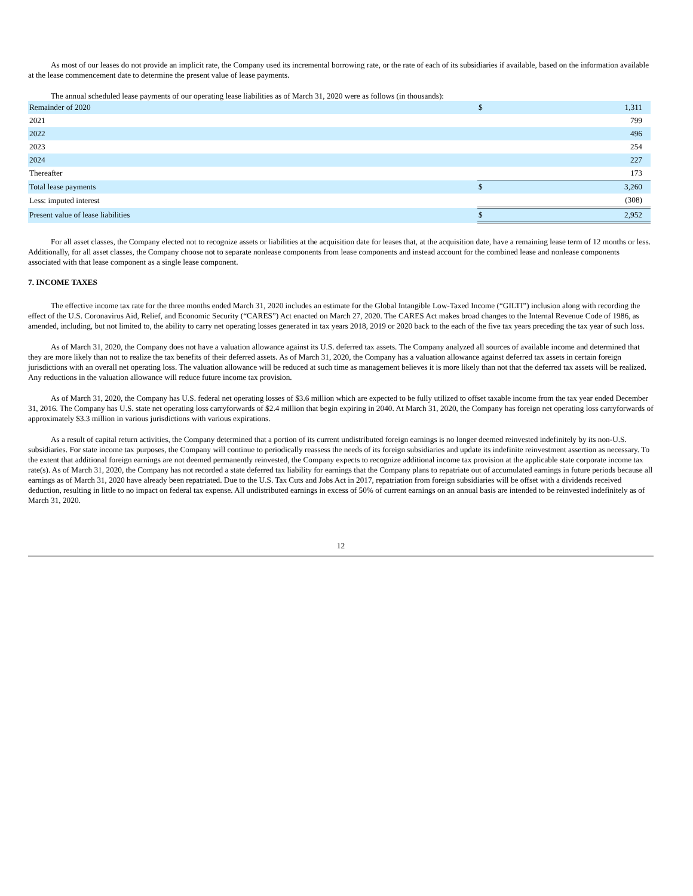As most of our leases do not provide an implicit rate, the Company used its incremental borrowing rate, or the rate of each of its subsidiaries if available, based on the information available at the lease commencement date to determine the present value of lease payments.
The annual scheduled lease payments of our operating lease liabilities as of March 31, 2020 were as follows (in thousands):
| Remainder of 2020 | $ | 1,311 |
| 2021 | | 799 |
| 2022 | | 496 |
| 2023 | | 254 |
| 2024 | | 227 |
| Thereafter | | 173 |
| Total lease payments | $ | 3,260 |
| Less: imputed interest | | (308) |
| Present value of lease liabilities | $ | 2,952 |
For all asset classes, the Company elected not to recognize assets or liabilities at the acquisition date for leases that, at the acquisition date, have a remaining lease term of 12 months or less. Additionally, for all asset classes, the Company choose not to separate nonlease components from lease components and instead account for the combined lease and nonlease components associated with that lease component as a single lease component.
7. INCOME TAXES
The effective income tax rate for the three months ended March 31, 2020 includes an estimate for the Global Intangible Low-Taxed Income (“GILTI”) inclusion along with recording the effect of the U.S. Coronavirus Aid, Relief, and Economic Security (“CARES”) Act enacted on March 27, 2020. The CARES Act makes broad changes to the Internal Revenue Code of 1986, as amended, including, but not limited to, the ability to carry net operating losses generated in tax years 2018, 2019 or 2020 back to the each of the five tax years preceding the tax year of such loss.
As of March 31, 2020, the Company does not have a valuation allowance against its U.S. deferred tax assets. The Company analyzed all sources of available income and determined that they are more likely than not to realize the tax benefits of their deferred assets. As of March 31, 2020, the Company has a valuation allowance against deferred tax assets in certain foreign jurisdictions with an overall net operating loss. The valuation allowance will be reduced at such time as management believes it is more likely than not that the deferred tax assets will be realized. Any reductions in the valuation allowance will reduce future income tax provision.
As of March 31, 2020, the Company has U.S. federal net operating losses of $3.6 million which are expected to be fully utilized to offset taxable income from the tax year ended December 31, 2016. The Company has U.S. state net operating loss carryforwards of $2.4 million that begin expiring in 2040. At March 31, 2020, the Company has foreign net operating loss carryforwards of approximately $3.3 million in various jurisdictions with various expirations.
As a result of capital return activities, the Company determined that a portion of its current undistributed foreign earnings is no longer deemed reinvested indefinitely by its non-U.S. subsidiaries. For state income tax purposes, the Company will continue to periodically reassess the needs of its foreign subsidiaries and update its indefinite reinvestment assertion as necessary. To the extent that additional foreign earnings are not deemed permanently reinvested, the Company expects to recognize additional income tax provision at the applicable state corporate income tax rate(s). As of March 31, 2020, the Company has not recorded a state deferred tax liability for earnings that the Company plans to repatriate out of accumulated earnings in future periods because all earnings as of March 31, 2020 have already been repatriated. Due to the U.S. Tax Cuts and Jobs Act in 2017, repatriation from foreign subsidiaries will be offset with a dividends received deduction, resulting in little to no impact on federal tax expense. All undistributed earnings in excess of 50% of current earnings on an annual basis are intended to be reinvested indefinitely as of March 31, 2020.
12